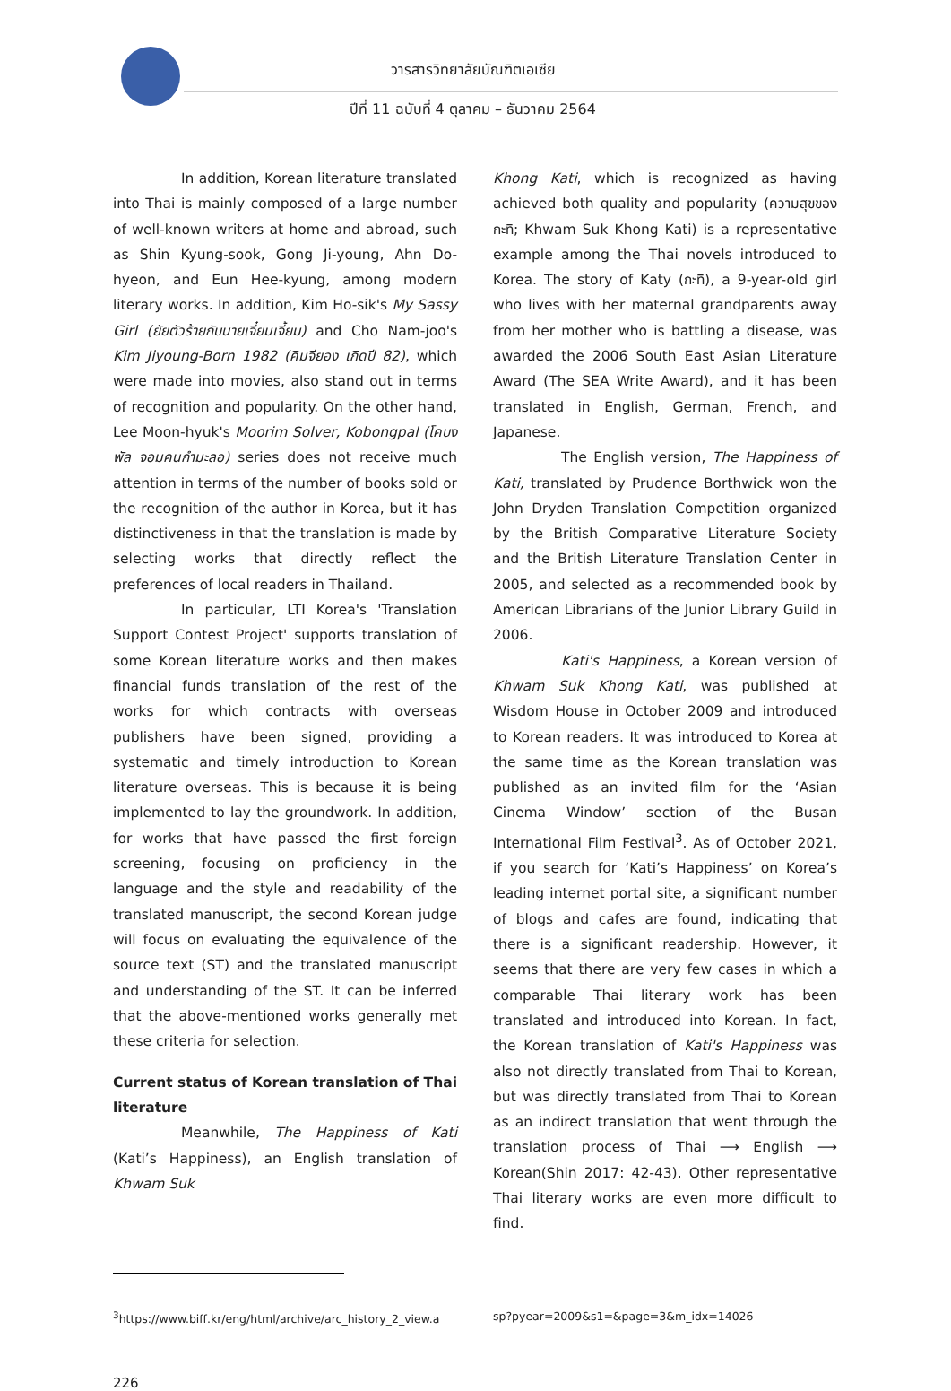วารสารวิทยาลัยบัณฑิตเอเซีย
ปีที่ 11 ฉบับที่ 4 ตุลาคม – ธันวาคม 2564
In addition, Korean literature translated into Thai is mainly composed of a large number of well-known writers at home and abroad, such as Shin Kyung-sook, Gong Ji-young, Ahn Do-hyeon, and Eun Hee-kyung, among modern literary works. In addition, Kim Ho-sik's My Sassy Girl (ยัยตัวร้ายกับนายเจี๋ยมเจี้ยม) and Cho Nam-joo's Kim Jiyoung-Born 1982 (คิมจียอง เกิดปี 82), which were made into movies, also stand out in terms of recognition and popularity. On the other hand, Lee Moon-hyuk's Moorim Solver, Kobongpal (โคบงพัล จอมคนกำมะลอ) series does not receive much attention in terms of the number of books sold or the recognition of the author in Korea, but it has distinctiveness in that the translation is made by selecting works that directly reflect the preferences of local readers in Thailand.
In particular, LTI Korea's 'Translation Support Contest Project' supports translation of some Korean literature works and then makes financial funds translation of the rest of the works for which contracts with overseas publishers have been signed, providing a systematic and timely introduction to Korean literature overseas. This is because it is being implemented to lay the groundwork. In addition, for works that have passed the first foreign screening, focusing on proficiency in the language and the style and readability of the translated manuscript, the second Korean judge will focus on evaluating the equivalence of the source text (ST) and the translated manuscript and understanding of the ST. It can be inferred that the above-mentioned works generally met these criteria for selection.
Current status of Korean translation of Thai literature
Meanwhile, The Happiness of Kati (Kati’s Happiness), an English translation of Khwam Suk
Khong Kati, which is recognized as having achieved both quality and popularity (ความสุขของกะทิ; Khwam Suk Khong Kati) is a representative example among the Thai novels introduced to Korea. The story of Katy (กะทิ), a 9-year-old girl who lives with her maternal grandparents away from her mother who is battling a disease, was awarded the 2006 South East Asian Literature Award (The SEA Write Award), and it has been translated in English, German, French, and Japanese.
The English version, The Happiness of Kati, translated by Prudence Borthwick won the John Dryden Translation Competition organized by the British Comparative Literature Society and the British Literature Translation Center in 2005, and selected as a recommended book by American Librarians of the Junior Library Guild in 2006.
Kati's Happiness, a Korean version of Khwam Suk Khong Kati, was published at Wisdom House in October 2009 and introduced to Korean readers. It was introduced to Korea at the same time as the Korean translation was published as an invited film for the ‘Asian Cinema Window’ section of the Busan International Film Festival<sup>3</sup>. As of October 2021, if you search for ‘Kati’s Happiness’ on Korea’s leading internet portal site, a significant number of blogs and cafes are found, indicating that there is a significant readership. However, it seems that there are very few cases in which a comparable Thai literary work has been translated and introduced into Korean. In fact, the Korean translation of Kati's Happiness was also not directly translated from Thai to Korean, but was directly translated from Thai to Korean as an indirect translation that went through the translation process of Thai ⟶ English ⟶ Korean(Shin 2017: 42-43). Other representative Thai literary works are even more difficult to find.
<sup>3</sup> https://www.biff.kr/eng/html/archive/arc_history_2_view.a
sp?pyear=2009&s1=&page=3&m_idx=14026
226